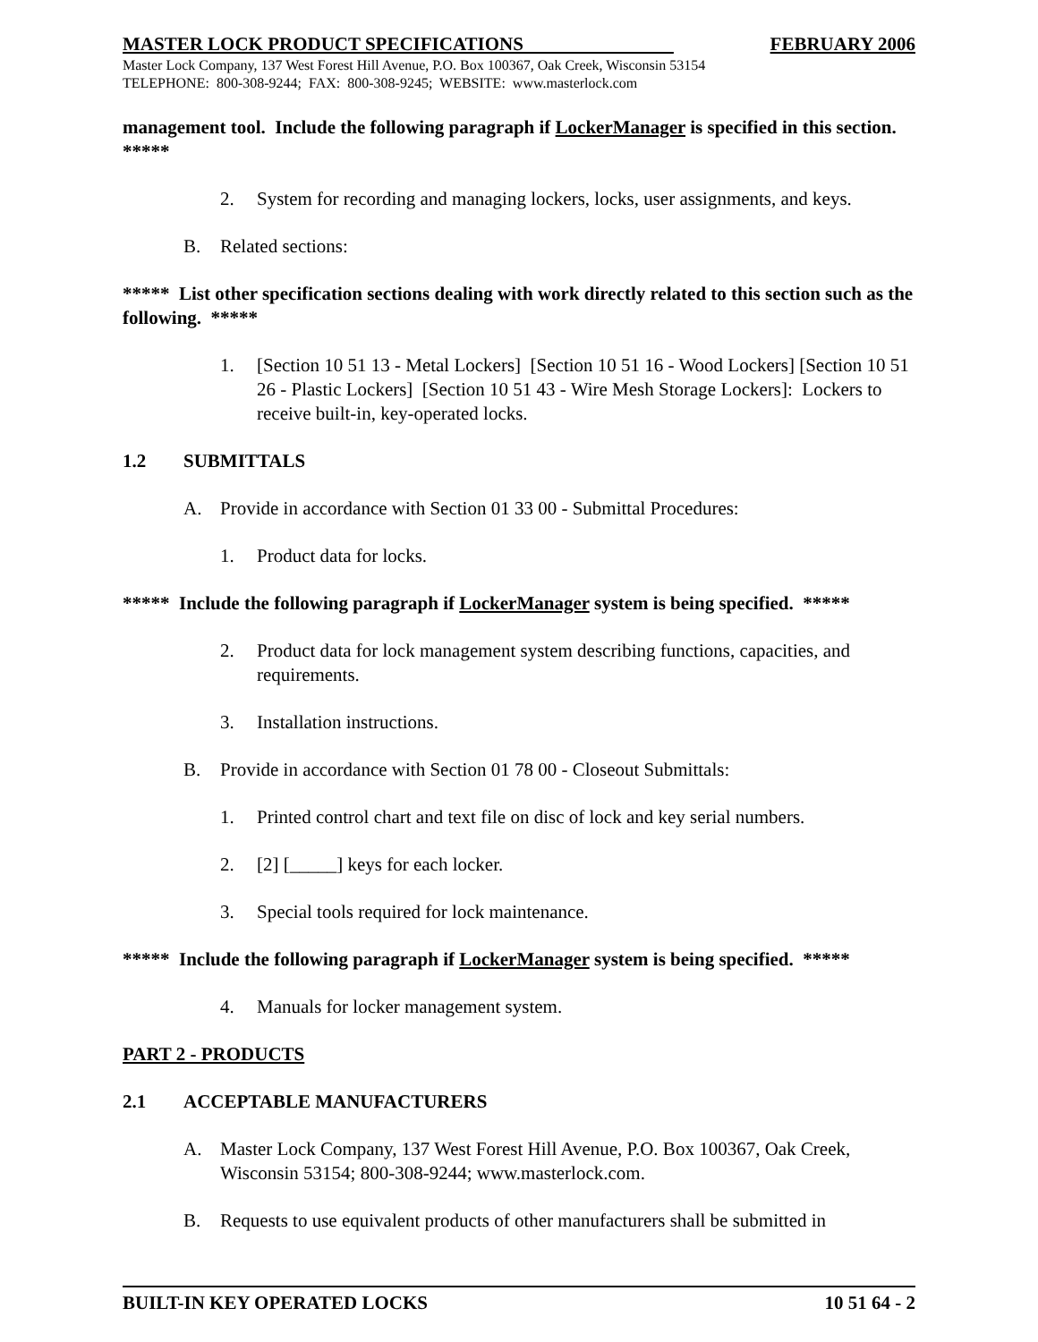MASTER LOCK PRODUCT SPECIFICATIONS FEBRUARY 2006
Master Lock Company, 137 West Forest Hill Avenue, P.O. Box 100367, Oak Creek, Wisconsin 53154
TELEPHONE: 800-308-9244; FAX: 800-308-9245; WEBSITE: www.masterlock.com
management tool. Include the following paragraph if LockerManager is specified in this section. *****
2. System for recording and managing lockers, locks, user assignments, and keys.
B. Related sections:
***** List other specification sections dealing with work directly related to this section such as the following. *****
1. [Section 10 51 13 - Metal Lockers] [Section 10 51 16 - Wood Lockers] [Section 10 51 26 - Plastic Lockers] [Section 10 51 43 - Wire Mesh Storage Lockers]: Lockers to receive built-in, key-operated locks.
1.2 SUBMITTALS
A. Provide in accordance with Section 01 33 00 - Submittal Procedures:
1. Product data for locks.
***** Include the following paragraph if LockerManager system is being specified. *****
2. Product data for lock management system describing functions, capacities, and requirements.
3. Installation instructions.
B. Provide in accordance with Section 01 78 00 - Closeout Submittals:
1. Printed control chart and text file on disc of lock and key serial numbers.
2. [2] [_____] keys for each locker.
3. Special tools required for lock maintenance.
***** Include the following paragraph if LockerManager system is being specified. *****
4. Manuals for locker management system.
PART 2 - PRODUCTS
2.1 ACCEPTABLE MANUFACTURERS
A. Master Lock Company, 137 West Forest Hill Avenue, P.O. Box 100367, Oak Creek, Wisconsin 53154; 800-308-9244; www.masterlock.com.
B. Requests to use equivalent products of other manufacturers shall be submitted in
BUILT-IN KEY OPERATED LOCKS 10 51 64 - 2